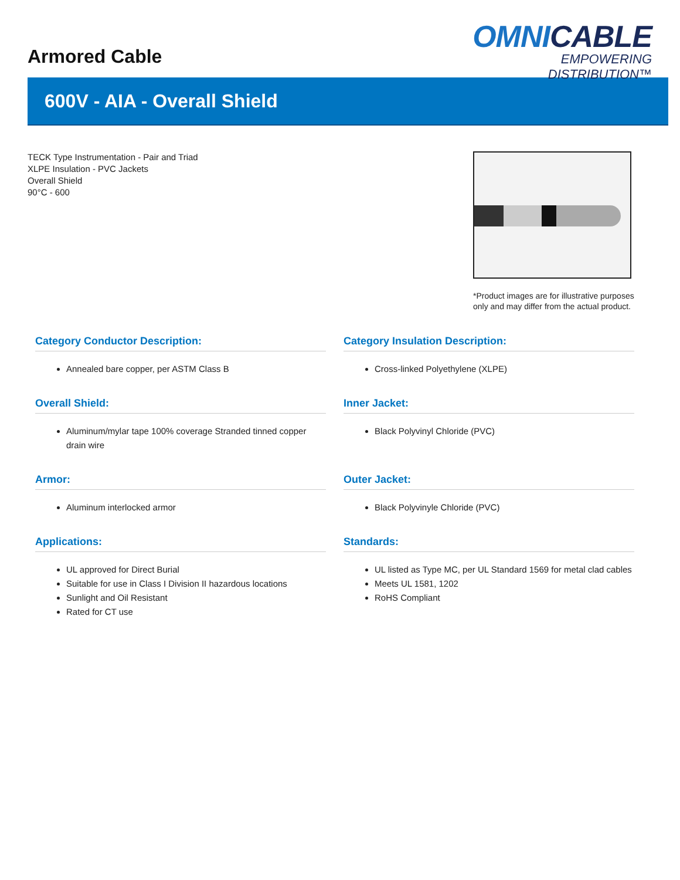Armored Cable
OMNICABLE
EMPOWERING DISTRIBUTION™
600V - AIA - Overall Shield
TECK Type Instrumentation - Pair and Triad
XLPE Insulation - PVC Jackets
Overall Shield
90°C - 600
*Product images are for illustrative purposes only and may differ from the actual product.
Category Conductor Description:
Annealed bare copper, per ASTM Class B
Category Insulation Description:
Cross-linked Polyethylene (XLPE)
Overall Shield:
Aluminum/mylar tape 100% coverage Stranded tinned copper drain wire
Inner Jacket:
Black Polyvinyl Chloride (PVC)
Armor:
Aluminum interlocked armor
Outer Jacket:
Black Polyvinyle Chloride (PVC)
Applications:
UL approved for Direct Burial
Suitable for use in Class I Division II hazardous locations
Sunlight and Oil Resistant
Rated for CT use
Standards:
UL listed as Type MC, per UL Standard 1569 for metal clad cables
Meets UL 1581, 1202
RoHS Compliant